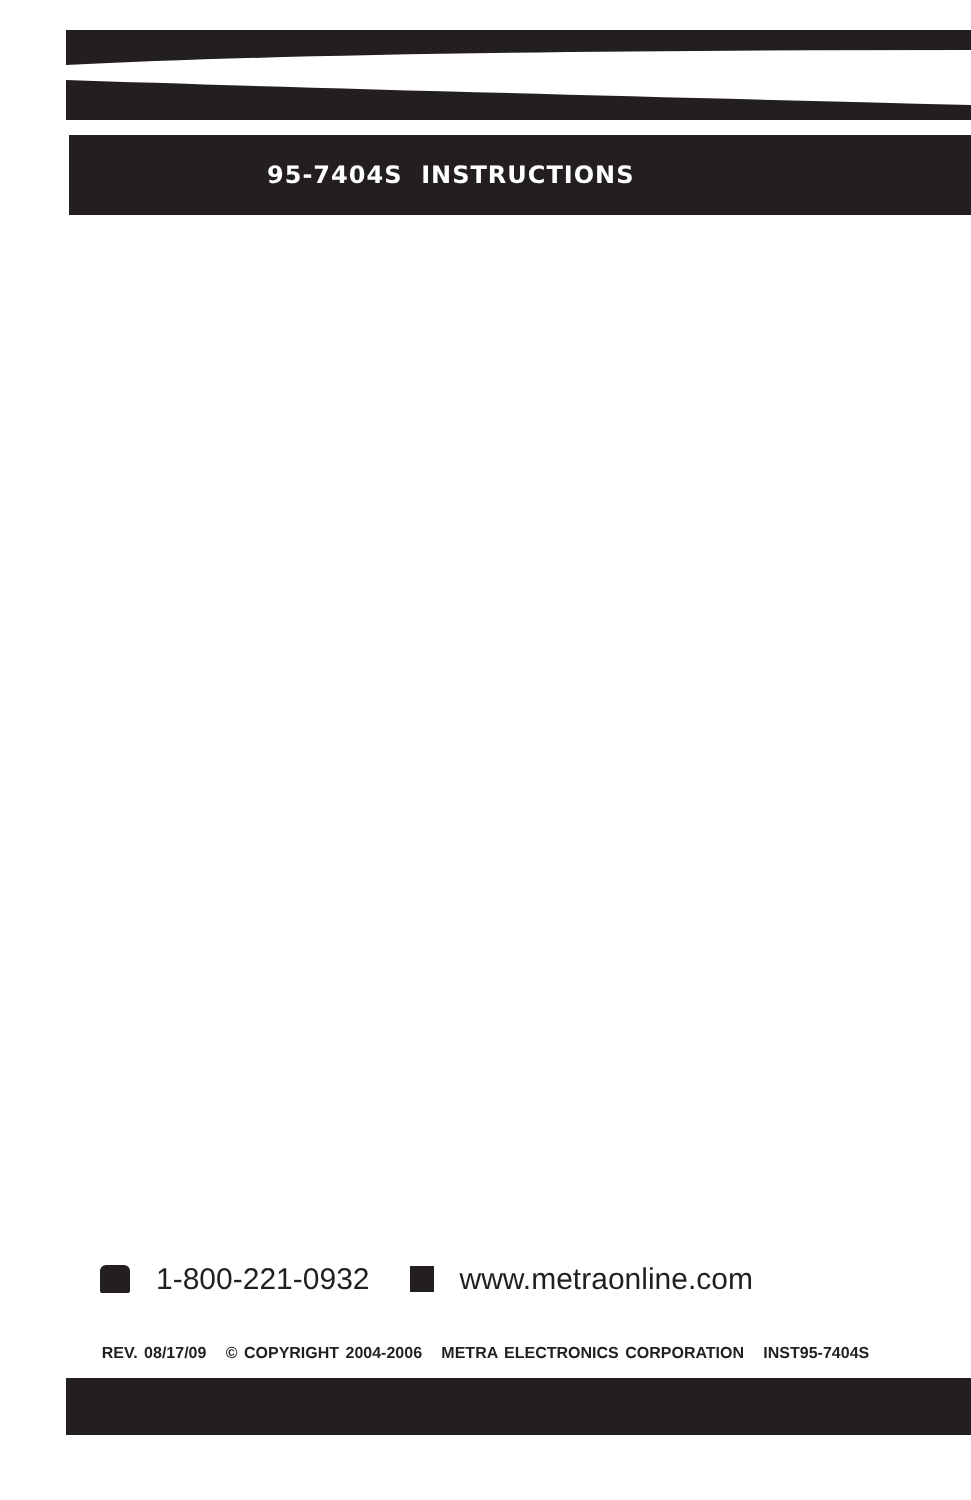95-7404S INSTRUCTIONS
1-800-221-0932 www.metraonline.com
REV. 08/17/09 © COPYRIGHT 2004-2006 METRA ELECTRONICS CORPORATION INST95-7404S